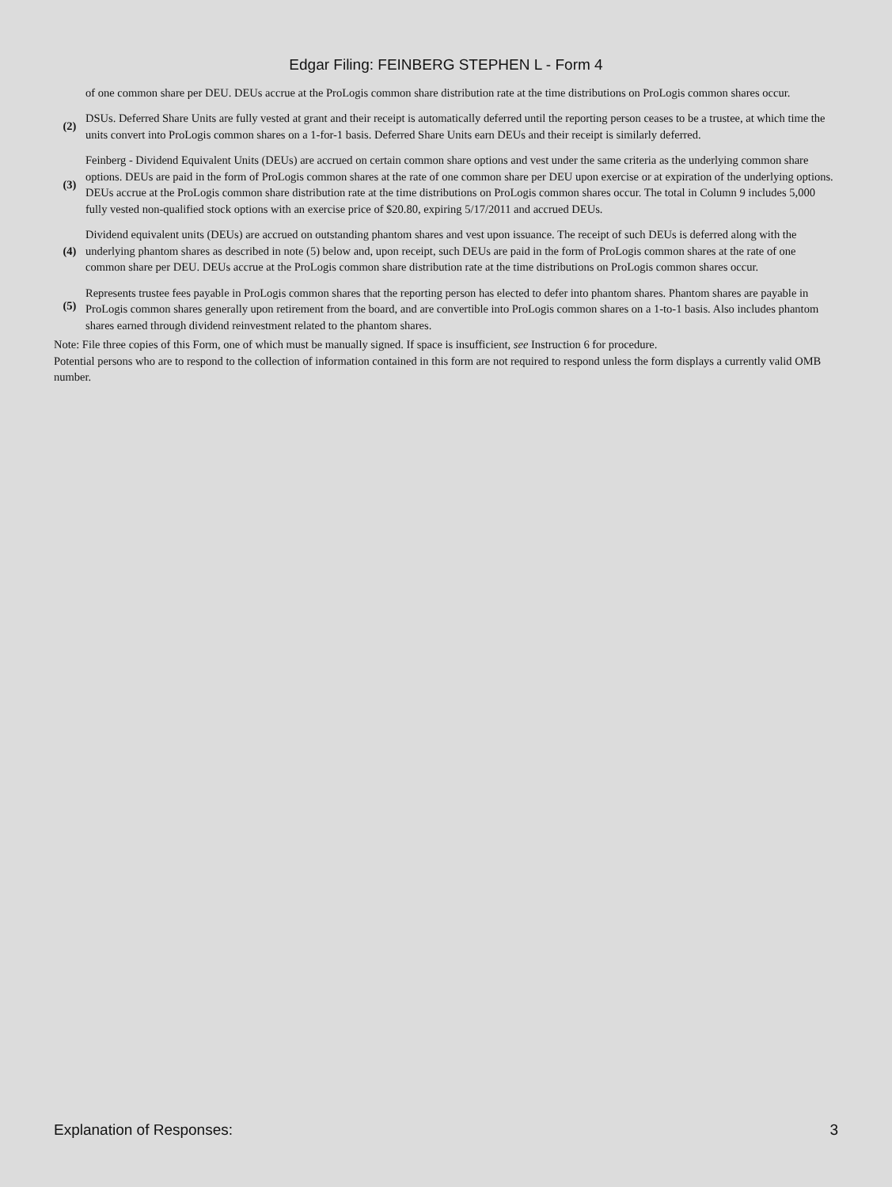Edgar Filing: FEINBERG STEPHEN L - Form 4
| | of one common share per DEU. DEUs accrue at the ProLogis common share distribution rate at the time distributions on ProLogis common shares occur. |
| (2) | DSUs. Deferred Share Units are fully vested at grant and their receipt is automatically deferred until the reporting person ceases to be a trustee, at which time the units convert into ProLogis common shares on a 1-for-1 basis. Deferred Share Units earn DEUs and their receipt is similarly deferred. |
| (3) | Feinberg - Dividend Equivalent Units (DEUs) are accrued on certain common share options and vest under the same criteria as the underlying common share options. DEUs are paid in the form of ProLogis common shares at the rate of one common share per DEU upon exercise or at expiration of the underlying options. DEUs accrue at the ProLogis common share distribution rate at the time distributions on ProLogis common shares occur. The total in Column 9 includes 5,000 fully vested non-qualified stock options with an exercise price of $20.80, expiring 5/17/2011 and accrued DEUs. |
| (4) | Dividend equivalent units (DEUs) are accrued on outstanding phantom shares and vest upon issuance. The receipt of such DEUs is deferred along with the underlying phantom shares as described in note (5) below and, upon receipt, such DEUs are paid in the form of ProLogis common shares at the rate of one common share per DEU. DEUs accrue at the ProLogis common share distribution rate at the time distributions on ProLogis common shares occur. |
| (5) | Represents trustee fees payable in ProLogis common shares that the reporting person has elected to defer into phantom shares. Phantom shares are payable in ProLogis common shares generally upon retirement from the board, and are convertible into ProLogis common shares on a 1-to-1 basis. Also includes phantom shares earned through dividend reinvestment related to the phantom shares. |
Note: File three copies of this Form, one of which must be manually signed. If space is insufficient, see Instruction 6 for procedure.
Potential persons who are to respond to the collection of information contained in this form are not required to respond unless the form displays a currently valid OMB number.
Explanation of Responses: 3